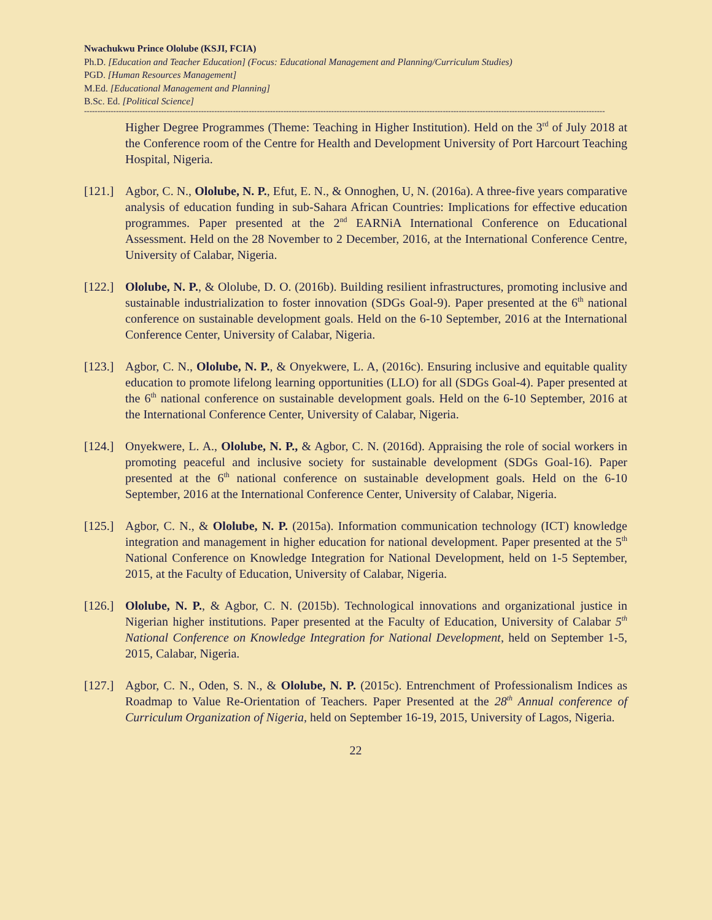Nwachukwu Prince Ololube (KSJI, FCIA)
Ph.D. [Education and Teacher Education] (Focus: Educational Management and Planning/Curriculum Studies)
PGD. [Human Resources Management]
M.Ed. [Educational Management and Planning]
B.Sc. Ed. [Political Science]
----------------------------------------------------------------------------------------------------------------------------------------------------------------------------------------------------
Higher Degree Programmes (Theme: Teaching in Higher Institution). Held on the 3<sup>rd</sup> of July 2018 at the Conference room of the Centre for Health and Development University of Port Harcourt Teaching Hospital, Nigeria.
[121.]
Agbor, C. N., Ololube, N. P., Efut, E. N., & Onnoghen, U, N. (2016a). A three-five years comparative analysis of education funding in sub-Sahara African Countries: Implications for effective education programmes. Paper presented at the 2<sup>nd</sup> EARNiA International Conference on Educational Assessment. Held on the 28 November to 2 December, 2016, at the International Conference Centre, University of Calabar, Nigeria.
[122.]
Ololube, N. P., & Ololube, D. O. (2016b). Building resilient infrastructures, promoting inclusive and sustainable industrialization to foster innovation (SDGs Goal-9). Paper presented at the 6<sup>th</sup> national conference on sustainable development goals. Held on the 6-10 September, 2016 at the International Conference Center, University of Calabar, Nigeria.
[123.]
Agbor, C. N., Ololube, N. P., & Onyekwere, L. A, (2016c). Ensuring inclusive and equitable quality education to promote lifelong learning opportunities (LLO) for all (SDGs Goal-4). Paper presented at the 6<sup>th</sup> national conference on sustainable development goals. Held on the 6-10 September, 2016 at the International Conference Center, University of Calabar, Nigeria.
[124.]
Onyekwere, L. A., Ololube, N. P., & Agbor, C. N. (2016d). Appraising the role of social workers in promoting peaceful and inclusive society for sustainable development (SDGs Goal-16). Paper presented at the 6<sup>th</sup> national conference on sustainable development goals. Held on the 6-10 September, 2016 at the International Conference Center, University of Calabar, Nigeria.
[125.]
Agbor, C. N., & Ololube, N. P. (2015a). Information communication technology (ICT) knowledge integration and management in higher education for national development. Paper presented at the 5<sup>th</sup> National Conference on Knowledge Integration for National Development, held on 1-5 September, 2015, at the Faculty of Education, University of Calabar, Nigeria.
[126.]
Ololube, N. P., & Agbor, C. N. (2015b). Technological innovations and organizational justice in Nigerian higher institutions. Paper presented at the Faculty of Education, University of Calabar 5<sup>th</sup> National Conference on Knowledge Integration for National Development, held on September 1-5, 2015, Calabar, Nigeria.
[127.]
Agbor, C. N., Oden, S. N., & Ololube, N. P. (2015c). Entrenchment of Professionalism Indices as Roadmap to Value Re-Orientation of Teachers. Paper Presented at the 28<sup>th</sup> Annual conference of Curriculum Organization of Nigeria, held on September 16-19, 2015, University of Lagos, Nigeria.
22